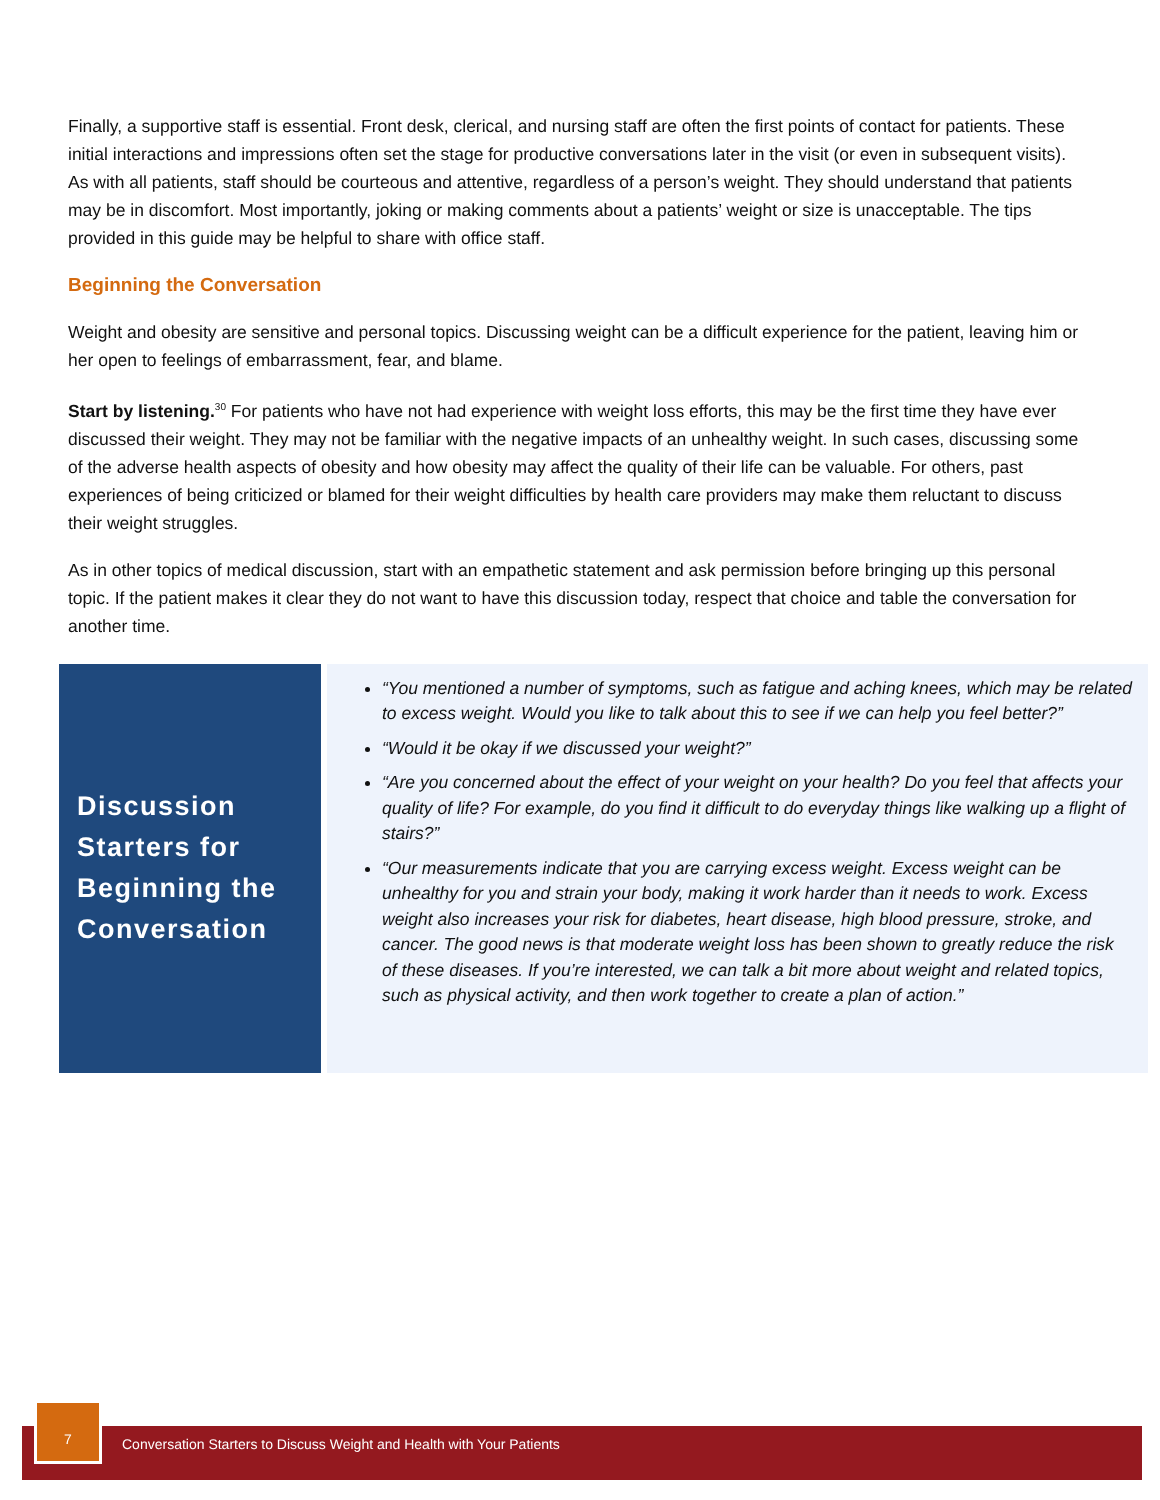Finally, a supportive staff is essential. Front desk, clerical, and nursing staff are often the first points of contact for patients. These initial interactions and impressions often set the stage for productive conversations later in the visit (or even in subsequent visits). As with all patients, staff should be courteous and attentive, regardless of a person’s weight. They should understand that patients may be in discomfort. Most importantly, joking or making comments about a patients’ weight or size is unacceptable. The tips provided in this guide may be helpful to share with office staff.
Beginning the Conversation
Weight and obesity are sensitive and personal topics. Discussing weight can be a difficult experience for the patient, leaving him or her open to feelings of embarrassment, fear, and blame.
Start by listening.<sup>30</sup> For patients who have not had experience with weight loss efforts, this may be the first time they have ever discussed their weight. They may not be familiar with the negative impacts of an unhealthy weight. In such cases, discussing some of the adverse health aspects of obesity and how obesity may affect the quality of their life can be valuable. For others, past experiences of being criticized or blamed for their weight difficulties by health care providers may make them reluctant to discuss their weight struggles.
As in other topics of medical discussion, start with an empathetic statement and ask permission before bringing up this personal topic. If the patient makes it clear they do not want to have this discussion today, respect that choice and table the conversation for another time.
Discussion Starters for Beginning the Conversation
“You mentioned a number of symptoms, such as fatigue and aching knees, which may be related to excess weight. Would you like to talk about this to see if we can help you feel better?”
“Would it be okay if we discussed your weight?”
“Are you concerned about the effect of your weight on your health? Do you feel that affects your quality of life? For example, do you find it difficult to do everyday things like walking up a flight of stairs?”
“Our measurements indicate that you are carrying excess weight. Excess weight can be unhealthy for you and strain your body, making it work harder than it needs to work. Excess weight also increases your risk for diabetes, heart disease, high blood pressure, stroke, and cancer. The good news is that moderate weight loss has been shown to greatly reduce the risk of these diseases. If you’re interested, we can talk a bit more about weight and related topics, such as physical activity, and then work together to create a plan of action.”
7
Conversation Starters to Discuss Weight and Health with Your Patients